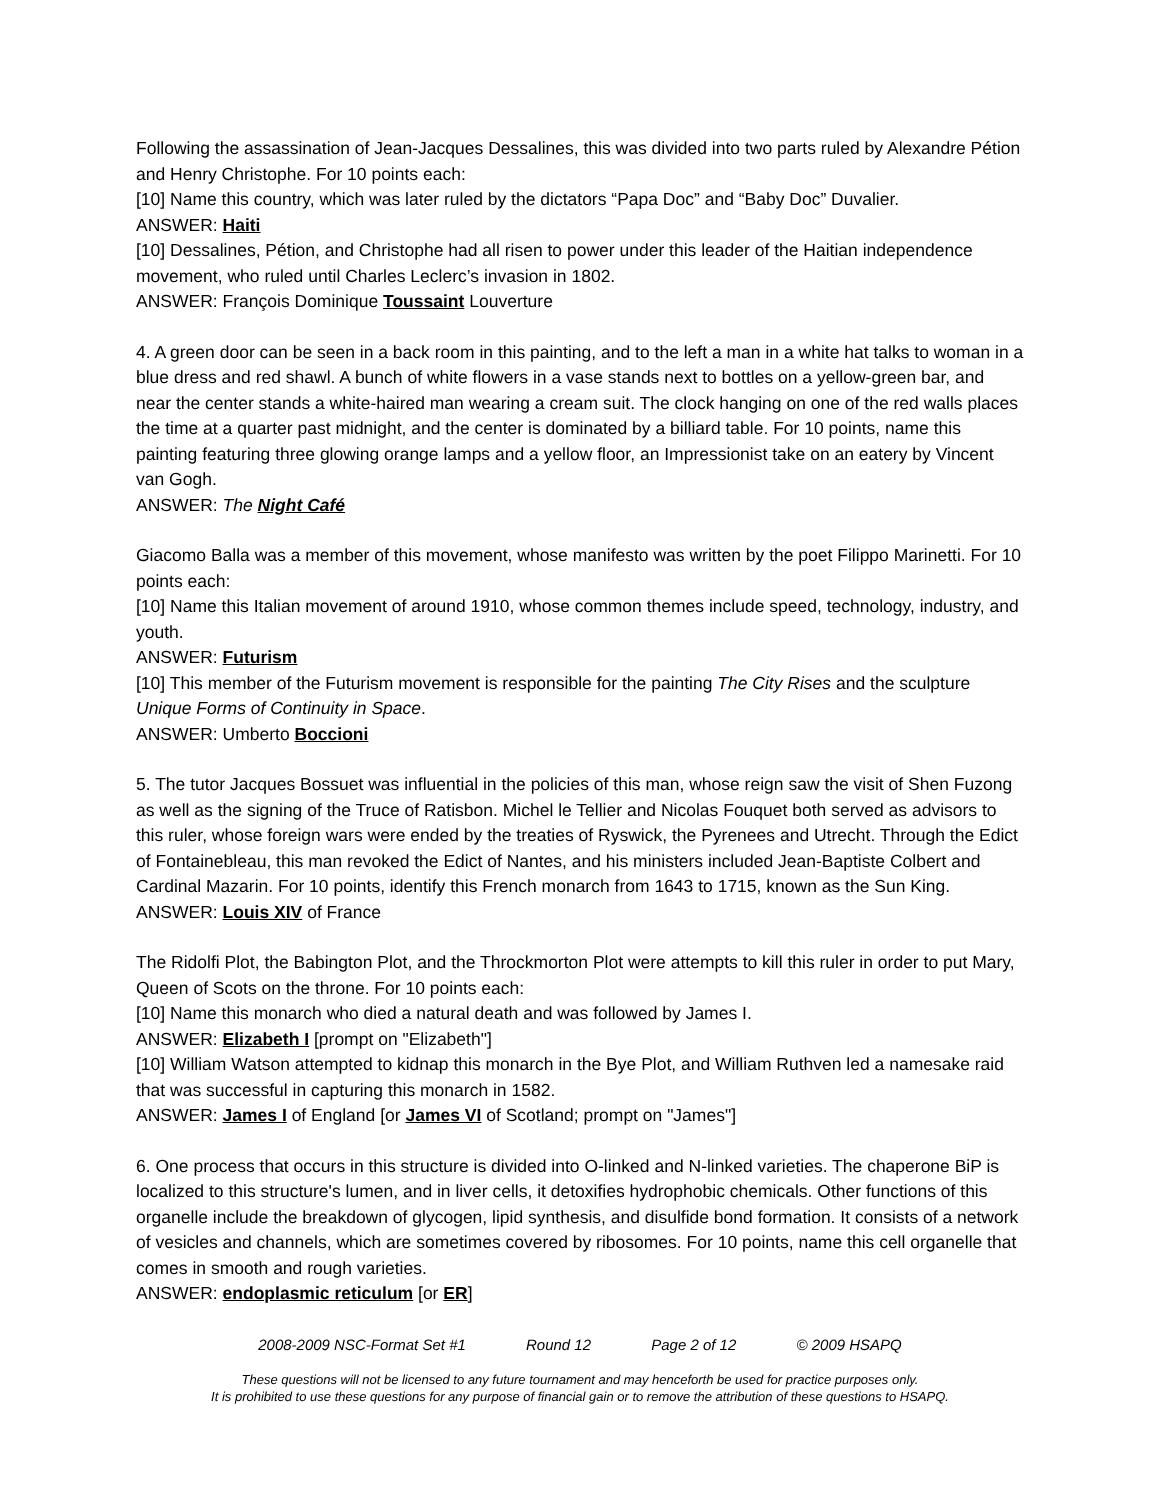Following the assassination of Jean-Jacques Dessalines, this was divided into two parts ruled by Alexandre Pétion and Henry Christophe. For 10 points each:
[10] Name this country, which was later ruled by the dictators “Papa Doc” and “Baby Doc” Duvalier.
ANSWER: Haiti
[10] Dessalines, Pétion, and Christophe had all risen to power under this leader of the Haitian independence movement, who ruled until Charles Leclerc’s invasion in 1802.
ANSWER: François Dominique Toussaint Louverture
4. A green door can be seen in a back room in this painting, and to the left a man in a white hat talks to woman in a blue dress and red shawl. A bunch of white flowers in a vase stands next to bottles on a yellow-green bar, and near the center stands a white-haired man wearing a cream suit. The clock hanging on one of the red walls places the time at a quarter past midnight, and the center is dominated by a billiard table. For 10 points, name this painting featuring three glowing orange lamps and a yellow floor, an Impressionist take on an eatery by Vincent van Gogh.
ANSWER: The Night Café
Giacomo Balla was a member of this movement, whose manifesto was written by the poet Filippo Marinetti. For 10 points each:
[10] Name this Italian movement of around 1910, whose common themes include speed, technology, industry, and youth.
ANSWER: Futurism
[10] This member of the Futurism movement is responsible for the painting The City Rises and the sculpture Unique Forms of Continuity in Space.
ANSWER: Umberto Boccioni
5. The tutor Jacques Bossuet was influential in the policies of this man, whose reign saw the visit of Shen Fuzong as well as the signing of the Truce of Ratisbon. Michel le Tellier and Nicolas Fouquet both served as advisors to this ruler, whose foreign wars were ended by the treaties of Ryswick, the Pyrenees and Utrecht. Through the Edict of Fontainebleau, this man revoked the Edict of Nantes, and his ministers included Jean-Baptiste Colbert and Cardinal Mazarin. For 10 points, identify this French monarch from 1643 to 1715, known as the Sun King.
ANSWER: Louis XIV of France
The Ridolfi Plot, the Babington Plot, and the Throckmorton Plot were attempts to kill this ruler in order to put Mary, Queen of Scots on the throne. For 10 points each:
[10] Name this monarch who died a natural death and was followed by James I.
ANSWER: Elizabeth I [prompt on "Elizabeth"]
[10] William Watson attempted to kidnap this monarch in the Bye Plot, and William Ruthven led a namesake raid that was successful in capturing this monarch in 1582.
ANSWER: James I of England [or James VI of Scotland; prompt on "James"]
6. One process that occurs in this structure is divided into O-linked and N-linked varieties. The chaperone BiP is localized to this structure's lumen, and in liver cells, it detoxifies hydrophobic chemicals. Other functions of this organelle include the breakdown of glycogen, lipid synthesis, and disulfide bond formation. It consists of a network of vesicles and channels, which are sometimes covered by ribosomes. For 10 points, name this cell organelle that comes in smooth and rough varieties.
ANSWER: endoplasmic reticulum [or ER]
2008-2009 NSC-Format Set #1 Round 12 Page 2 of 12 © 2009 HSAPQ
These questions will not be licensed to any future tournament and may henceforth be used for practice purposes only.
It is prohibited to use these questions for any purpose of financial gain or to remove the attribution of these questions to HSAPQ.